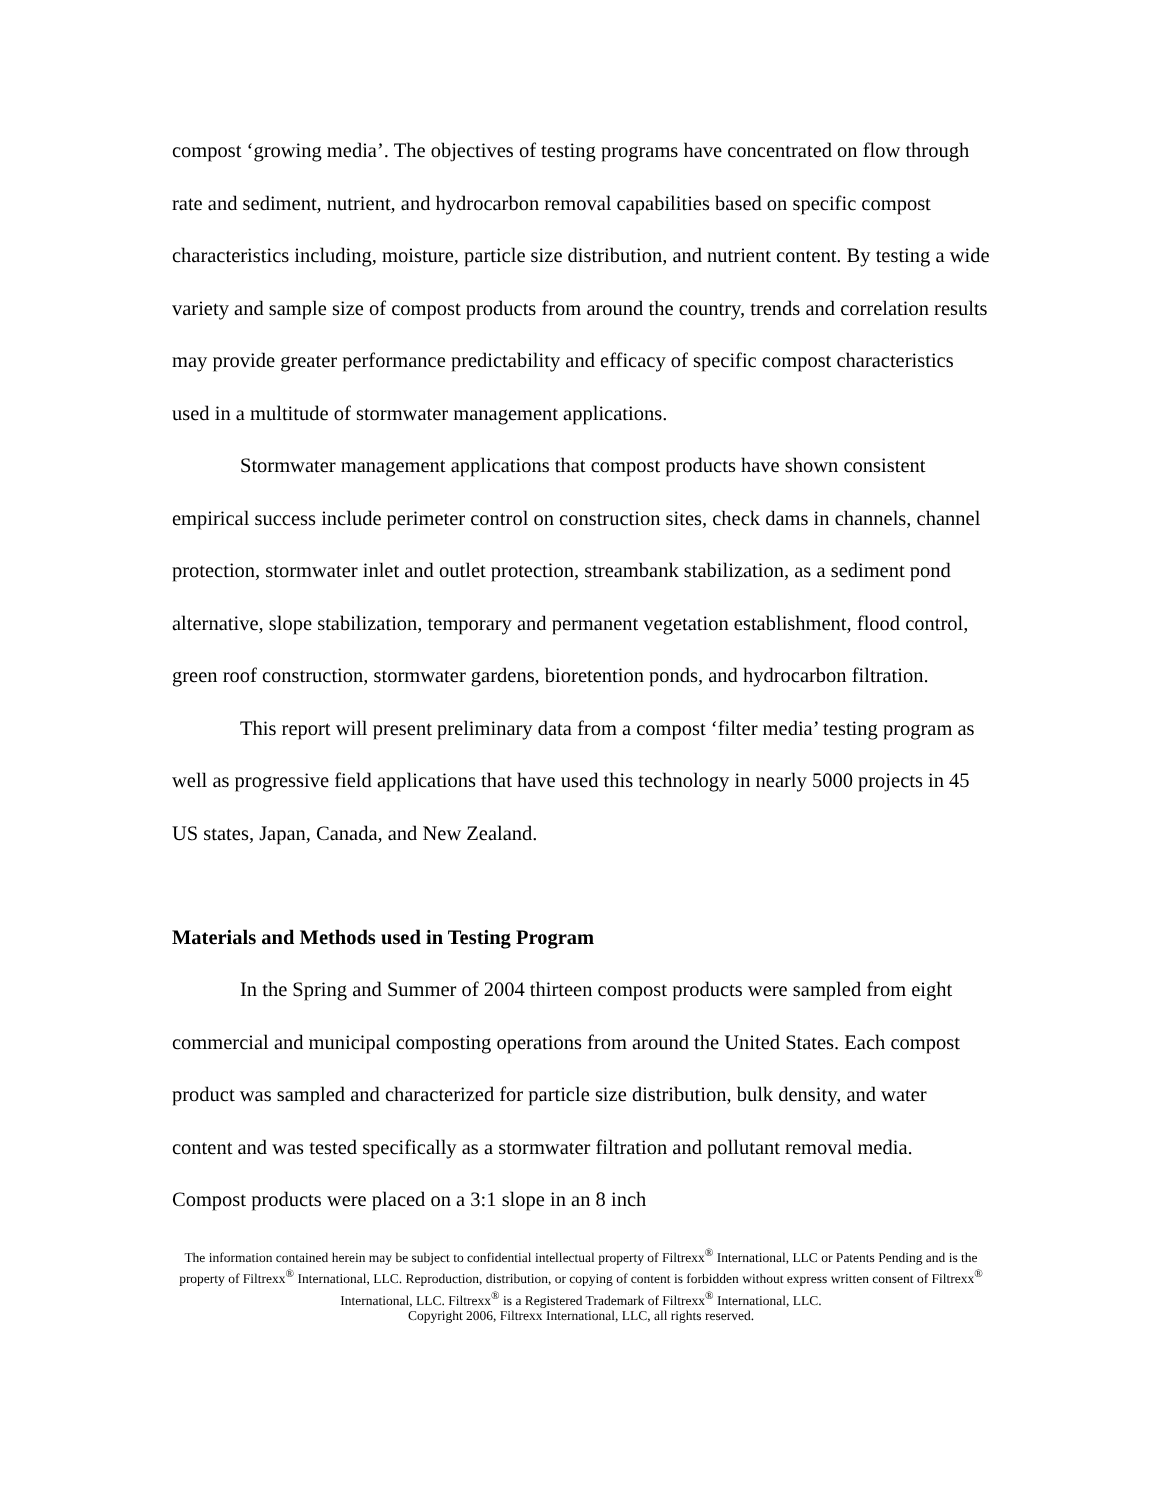compost ‘growing media’. The objectives of testing programs have concentrated on flow through rate and sediment, nutrient, and hydrocarbon removal capabilities based on specific compost characteristics including, moisture, particle size distribution, and nutrient content. By testing a wide variety and sample size of compost products from around the country, trends and correlation results may provide greater performance predictability and efficacy of specific compost characteristics used in a multitude of stormwater management applications.
Stormwater management applications that compost products have shown consistent empirical success include perimeter control on construction sites, check dams in channels, channel protection, stormwater inlet and outlet protection, streambank stabilization, as a sediment pond alternative, slope stabilization, temporary and permanent vegetation establishment, flood control, green roof construction, stormwater gardens, bioretention ponds, and hydrocarbon filtration.
This report will present preliminary data from a compost ‘filter media’ testing program as well as progressive field applications that have used this technology in nearly 5000 projects in 45 US states, Japan, Canada, and New Zealand.
Materials and Methods used in Testing Program
In the Spring and Summer of 2004 thirteen compost products were sampled from eight commercial and municipal composting operations from around the United States. Each compost product was sampled and characterized for particle size distribution, bulk density, and water content and was tested specifically as a stormwater filtration and pollutant removal media. Compost products were placed on a 3:1 slope in an 8 inch
The information contained herein may be subject to confidential intellectual property of Filtrexx<sup>®</sup> International, LLC or Patents Pending and is the property of Filtrexx<sup>®</sup> International, LLC. Reproduction, distribution, or copying of content is forbidden without express written consent of Filtrexx<sup>®</sup> International, LLC. Filtrexx<sup>®</sup> is a Registered Trademark of Filtrexx<sup>®</sup> International, LLC.
Copyright 2006, Filtrexx International, LLC, all rights reserved.